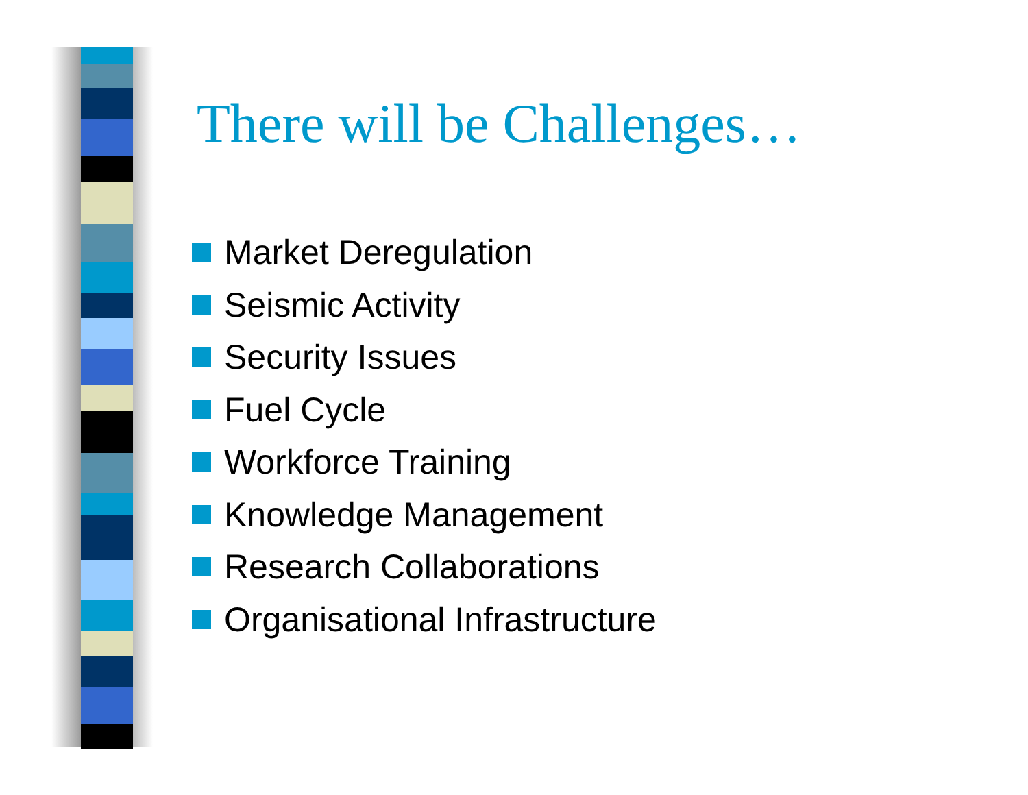There will be Challenges…
Market Deregulation
Seismic Activity
Security Issues
Fuel Cycle
Workforce Training
Knowledge Management
Research Collaborations
Organisational Infrastructure